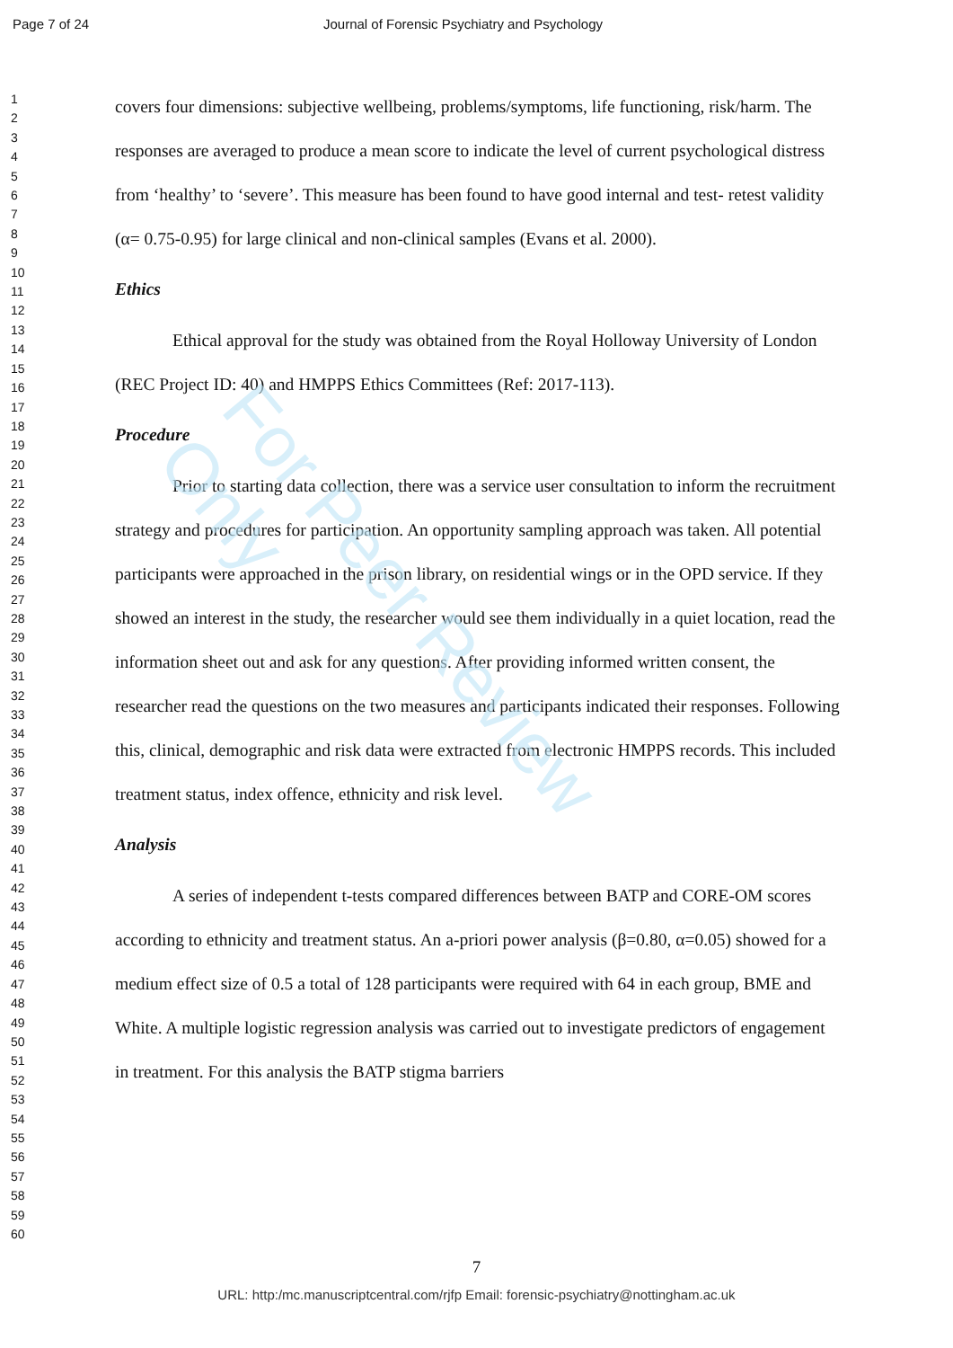Page 7 of 24 Journal of Forensic Psychiatry and Psychology
1
2
3
4
5
6
7
8
9
10
11
12
13
14
15
16
17
18
19
20
21
22
23
24
25
26
27
28
29
30
31
32
33
34
35
36
37
38
39
40
41
42
43
44
45
46
47
48
49
50
51
52
53
54
55
56
57
58
59
60
covers four dimensions: subjective wellbeing, problems/symptoms, life functioning, risk/harm. The responses are averaged to produce a mean score to indicate the level of current psychological distress from ‘healthy’ to ‘severe’. This measure has been found to have good internal and test- retest validity (α= 0.75-0.95) for large clinical and non-clinical samples (Evans et al. 2000).
Ethics
Ethical approval for the study was obtained from the Royal Holloway University of London (REC Project ID: 40) and HMPPS Ethics Committees (Ref: 2017-113).
Procedure
Prior to starting data collection, there was a service user consultation to inform the recruitment strategy and procedures for participation. An opportunity sampling approach was taken. All potential participants were approached in the prison library, on residential wings or in the OPD service. If they showed an interest in the study, the researcher would see them individually in a quiet location, read the information sheet out and ask for any questions. After providing informed written consent, the researcher read the questions on the two measures and participants indicated their responses. Following this, clinical, demographic and risk data were extracted from electronic HMPPS records. This included treatment status, index offence, ethnicity and risk level.
Analysis
A series of independent t-tests compared differences between BATP and CORE-OM scores according to ethnicity and treatment status. An a-priori power analysis (β=0.80, α=0.05) showed for a medium effect size of 0.5 a total of 128 participants were required with 64 in each group, BME and White. A multiple logistic regression analysis was carried out to investigate predictors of engagement in treatment. For this analysis the BATP stigma barriers
7
URL: http:/mc.manuscriptcentral.com/rjfp Email: forensic-psychiatry@nottingham.ac.uk
For Peer Review Only